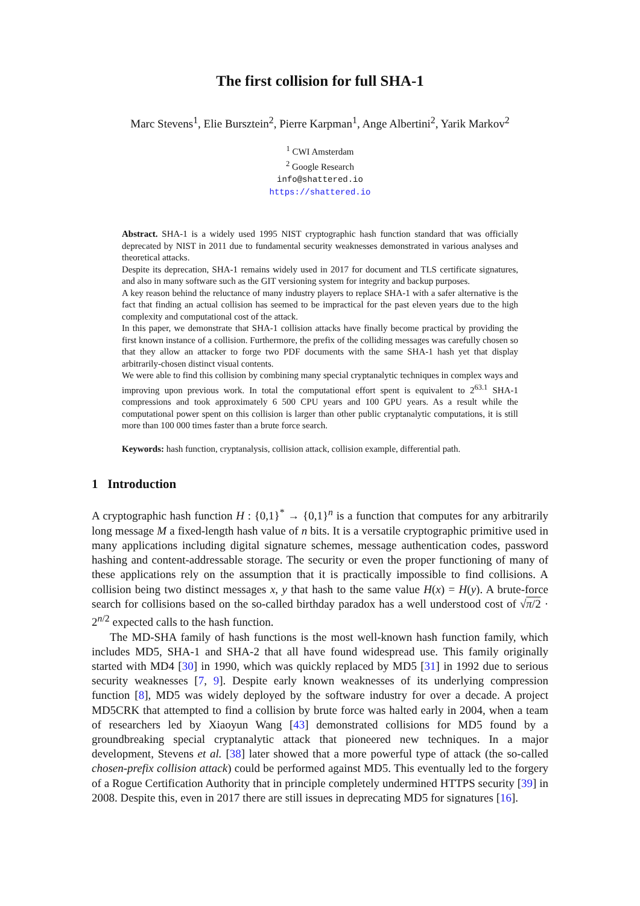The first collision for full SHA-1
Marc Stevens<sup>1</sup>, Elie Bursztein<sup>2</sup>, Pierre Karpman<sup>1</sup>, Ange Albertini<sup>2</sup>, Yarik Markov<sup>2</sup>
<sup>1</sup> CWI Amsterdam
<sup>2</sup> Google Research
info@shattered.io
https://shattered.io
Abstract. SHA-1 is a widely used 1995 NIST cryptographic hash function standard that was officially deprecated by NIST in 2011 due to fundamental security weaknesses demonstrated in various analyses and theoretical attacks.
Despite its deprecation, SHA-1 remains widely used in 2017 for document and TLS certificate signatures, and also in many software such as the GIT versioning system for integrity and backup purposes.
A key reason behind the reluctance of many industry players to replace SHA-1 with a safer alternative is the fact that finding an actual collision has seemed to be impractical for the past eleven years due to the high complexity and computational cost of the attack.
In this paper, we demonstrate that SHA-1 collision attacks have finally become practical by providing the first known instance of a collision. Furthermore, the prefix of the colliding messages was carefully chosen so that they allow an attacker to forge two PDF documents with the same SHA-1 hash yet that display arbitrarily-chosen distinct visual contents.
We were able to find this collision by combining many special cryptanalytic techniques in complex ways and improving upon previous work. In total the computational effort spent is equivalent to 2<sup>63.1</sup> SHA-1 compressions and took approximately 6 500 CPU years and 100 GPU years. As a result while the computational power spent on this collision is larger than other public cryptanalytic computations, it is still more than 100 000 times faster than a brute force search.
Keywords: hash function, cryptanalysis, collision attack, collision example, differential path.
1 Introduction
A cryptographic hash function H : {0,1}<sup>*</sup> → {0,1}<sup>n</sup> is a function that computes for any arbitrarily long message M a fixed-length hash value of n bits. It is a versatile cryptographic primitive used in many applications including digital signature schemes, message authentication codes, password hashing and content-addressable storage. The security or even the proper functioning of many of these applications rely on the assumption that it is practically impossible to find collisions. A collision being two distinct messages x, y that hash to the same value H(x) = H(y). A brute-force search for collisions based on the so-called birthday paradox has a well understood cost of √π/2 · 2<sup>n/2</sup> expected calls to the hash function.
The MD-SHA family of hash functions is the most well-known hash function family, which includes MD5, SHA-1 and SHA-2 that all have found widespread use. This family originally started with MD4 [30] in 1990, which was quickly replaced by MD5 [31] in 1992 due to serious security weaknesses [7, 9]. Despite early known weaknesses of its underlying compression function [8], MD5 was widely deployed by the software industry for over a decade. A project MD5CRK that attempted to find a collision by brute force was halted early in 2004, when a team of researchers led by Xiaoyun Wang [43] demonstrated collisions for MD5 found by a groundbreaking special cryptanalytic attack that pioneered new techniques. In a major development, Stevens et al. [38] later showed that a more powerful type of attack (the so-called chosen-prefix collision attack) could be performed against MD5. This eventually led to the forgery of a Rogue Certification Authority that in principle completely undermined HTTPS security [39] in 2008. Despite this, even in 2017 there are still issues in deprecating MD5 for signatures [16].